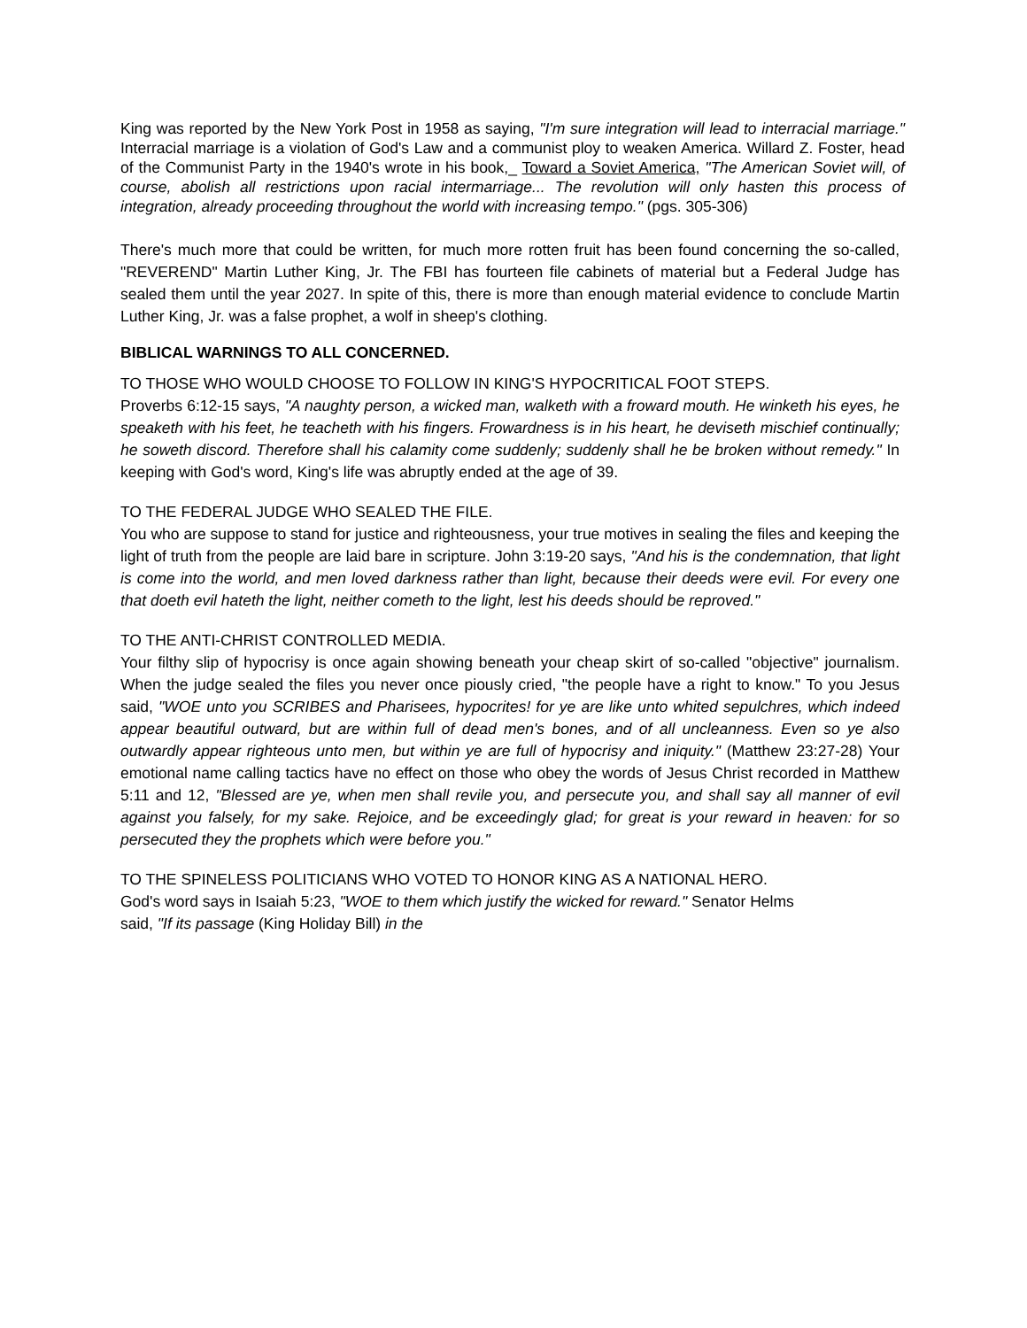King was reported by the New York Post in 1958 as saying, "I'm sure integration will lead to interracial marriage." Interracial marriage is a violation of God's Law and a communist ploy to weaken America. Willard Z. Foster, head of the Communist Party in the 1940's wrote in his book,_ Toward a Soviet America, "The American Soviet will, of course, abolish all restrictions upon racial intermarriage... The revolution will only hasten this process of integration, already proceeding throughout the world with increasing tempo." (pgs. 305-306)
There's much more that could be written, for much more rotten fruit has been found concerning the so-called, "REVEREND" Martin Luther King, Jr. The FBI has fourteen file cabinets of material but a Federal Judge has sealed them until the year 2027. In spite of this, there is more than enough material evidence to conclude Martin Luther King, Jr. was a false prophet, a wolf in sheep's clothing.
BIBLICAL WARNINGS TO ALL CONCERNED.
TO THOSE WHO WOULD CHOOSE TO FOLLOW IN KING'S HYPOCRITICAL FOOT STEPS.
Proverbs 6:12-15 says, "A naughty person, a wicked man, walketh with a froward mouth. He winketh his eyes, he speaketh with his feet, he teacheth with his fingers. Frowardness is in his heart, he deviseth mischief continually; he soweth discord. Therefore shall his calamity come suddenly; suddenly shall he be broken without remedy." In keeping with God's word, King's life was abruptly ended at the age of 39.
TO THE FEDERAL JUDGE WHO SEALED THE FILE.
You who are suppose to stand for justice and righteousness, your true motives in sealing the files and keeping the light of truth from the people are laid bare in scripture. John 3:19-20 says, "And his is the condemnation, that light is come into the world, and men loved darkness rather than light, because their deeds were evil. For every one that doeth evil hateth the light, neither cometh to the light, lest his deeds should be reproved."
TO THE ANTI-CHRIST CONTROLLED MEDIA.
Your filthy slip of hypocrisy is once again showing beneath your cheap skirt of so-called "objective" journalism. When the judge sealed the files you never once piously cried, "the people have a right to know." To you Jesus said, "WOE unto you SCRIBES and Pharisees, hypocrites! for ye are like unto whited sepulchres, which indeed appear beautiful outward, but are within full of dead men's bones, and of all uncleanness. Even so ye also outwardly appear righteous unto men, but within ye are full of hypocrisy and iniquity." (Matthew 23:27-28) Your emotional name calling tactics have no effect on those who obey the words of Jesus Christ recorded in Matthew 5:11 and 12, "Blessed are ye, when men shall revile you, and persecute you, and shall say all manner of evil against you falsely, for my sake. Rejoice, and be exceedingly glad; for great is your reward in heaven: for so persecuted they the prophets which were before you."
TO THE SPINELESS POLITICIANS WHO VOTED TO HONOR KING AS A NATIONAL HERO.
God's word says in Isaiah 5:23, "WOE to them which justify the wicked for reward." Senator Helms
said, "If its passage (King Holiday Bill) in the